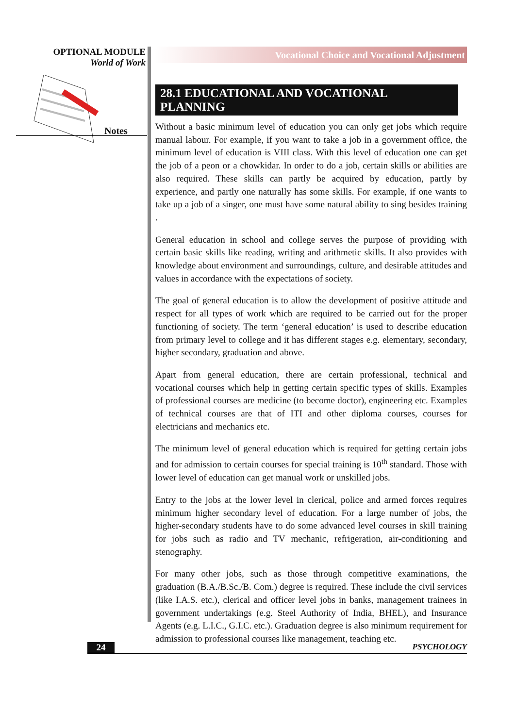OPTIONAL MODULE
World of Work
Notes
Vocational Choice and Vocational Adjustment
28.1 EDUCATIONAL AND VOCATIONAL PLANNING
Without a basic minimum level of education you can only get jobs which require manual labour. For example, if you want to take a job in a government office, the minimum level of education is VIII class. With this level of education one can get the job of a peon or a chowkidar. In order to do a job, certain skills or abilities are also required. These skills can partly be acquired by education, partly by experience, and partly one naturally has some skills. For example, if one wants to take up a job of a singer, one must have some natural ability to sing besides training .
General education in school and college serves the purpose of providing with certain basic skills like reading, writing and arithmetic skills. It also provides with knowledge about environment and surroundings, culture, and desirable attitudes and values in accordance with the expectations of society.
The goal of general education is to allow the development of positive attitude and respect for all types of work which are required to be carried out for the proper functioning of society. The term ‘general education’ is used to describe education from primary level to college and it has different stages e.g. elementary, secondary, higher secondary, graduation and above.
Apart from general education, there are certain professional, technical and vocational courses which help in getting certain specific types of skills. Examples of professional courses are medicine (to become doctor), engineering etc. Examples of technical courses are that of ITI and other diploma courses, courses for electricians and mechanics etc.
The minimum level of general education which is required for getting certain jobs and for admission to certain courses for special training is 10<sup>th</sup> standard. Those with lower level of education can get manual work or unskilled jobs.
Entry to the jobs at the lower level in clerical, police and armed forces requires minimum higher secondary level of education. For a large number of jobs, the higher-secondary students have to do some advanced level courses in skill training for jobs such as radio and TV mechanic, refrigeration, air-conditioning and stenography.
For many other jobs, such as those through competitive examinations, the graduation (B.A./B.Sc./B. Com.) degree is required. These include the civil services (like I.A.S. etc.), clerical and officer level jobs in banks, management trainees in government undertakings (e.g. Steel Authority of India, BHEL), and Insurance Agents (e.g. L.I.C., G.I.C. etc.). Graduation degree is also minimum requirement for admission to professional courses like management, teaching etc.
24 PSYCHOLOGY